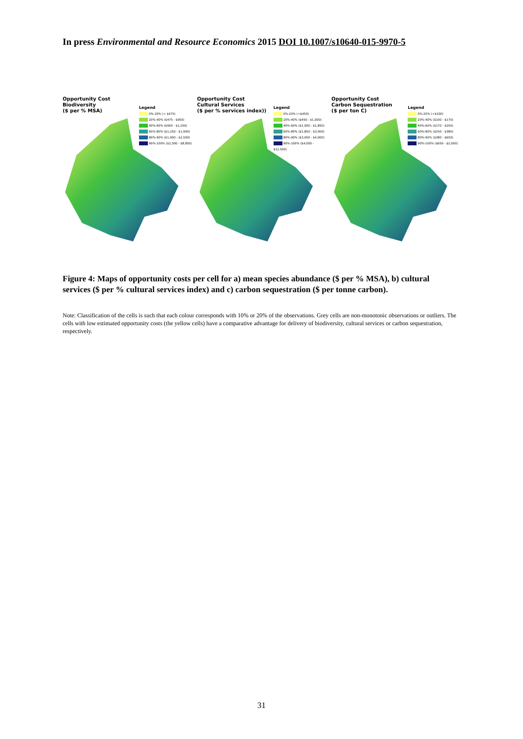In press Environmental and Resource Economics 2015 DOI 10.1007/s10640-015-9970-5
Opportunity Cost
Biodiversity
($ per % MSA)
Legend
0%-20% (< $475)
20%-40% ($475 - $950)
40%-60% ($950 - $1,250)
60%-80% ($1,250 - $1,900)
80%-90% ($1,900 - $2,500)
90%-100% ($2,500 - $8,850)
Opportunity Cost
Cultural Services
($ per % services index))
Legend
0%-20% (<$450)
20%-40% ($450 - $1,000)
40%-60% ($1,000 - $1,850)
60%-80% ($1,850 - $3,000)
80%-90% ($3,000 - $4,000)
90%-100% ($4,000 - $12,500)
Opportunity Cost
Carbon Sequestration
($ per ton C)
Legend
0%-20% (<$100)
20%-40% ($100 - $170)
40%-60% ($170 - $250)
60%-80% ($250 - $380)
80%-90% ($380 - $650)
90%-100% ($650 - $2,000)
Figure 4: Maps of opportunity costs per cell for a) mean species abundance ($ per % MSA), b) cultural services ($ per % cultural services index) and c) carbon sequestration ($ per tonne carbon).
Note: Classification of the cells is such that each colour corresponds with 10% or 20% of the observations. Grey cells are non-monotonic observations or outliers. The cells with low estimated opportunity costs (the yellow cells) have a comparative advantage for delivery of biodiversity, cultural services or carbon sequestration, respectively.
31